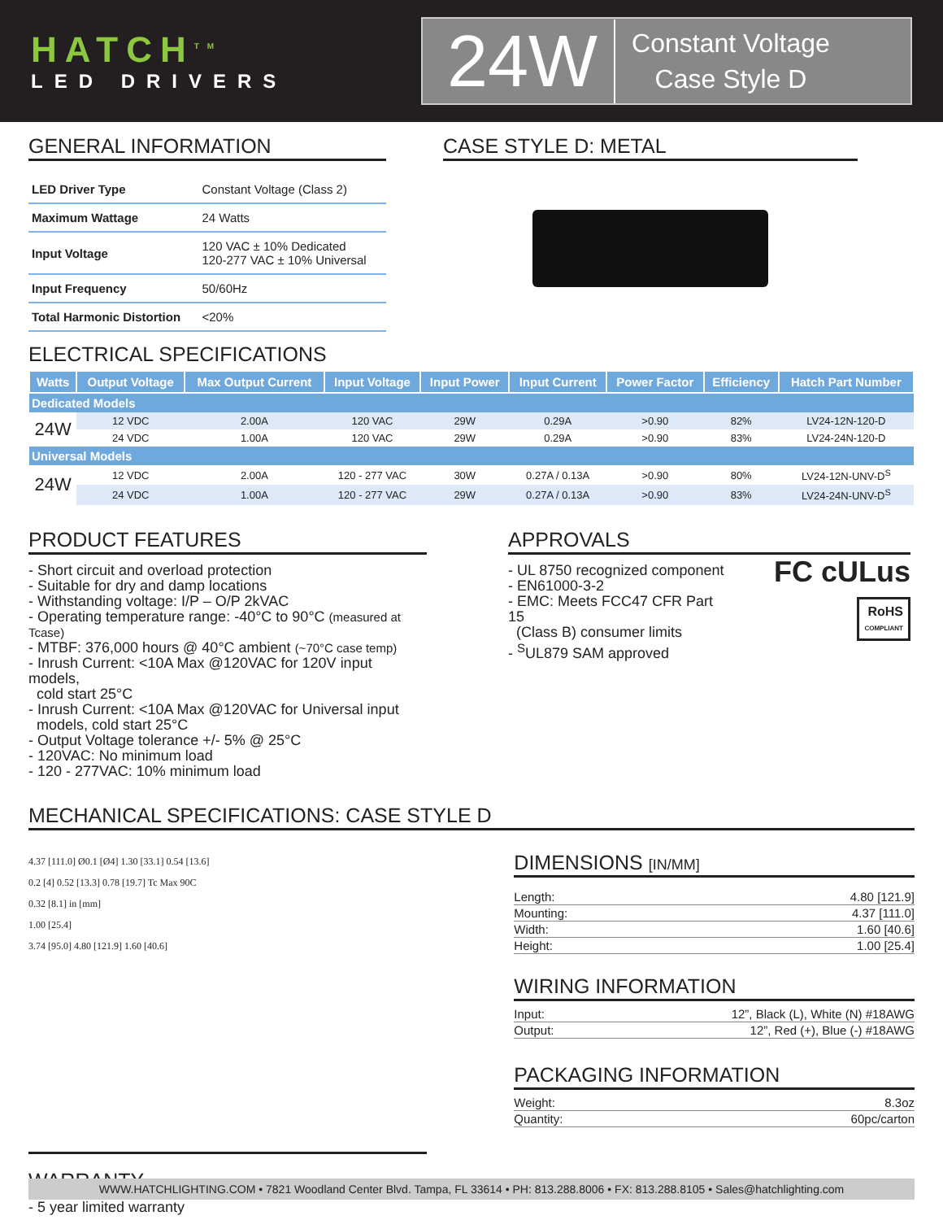HATCH<sup>TM</sup>
LED DRIVERS
24W Constant Voltage
Case Style D
GENERAL INFORMATION
| LED Driver Type | Constant Voltage (Class 2) |
| Maximum Wattage | 24 Watts |
| Input Voltage | 120 VAC ± 10% Dedicated 120-277 VAC ± 10% Universal |
| Input Frequency | 50/60Hz |
| Total Harmonic Distortion | <20% |
CASE STYLE D: METAL
ELECTRICAL SPECIFICATIONS
| Watts | Output Voltage | Max Output Current | Input Voltage | Input Power | Input Current | Power Factor | Efficiency | Hatch Part Number |
| --- | --- | --- | --- | --- | --- | --- | --- | --- |
| Dedicated Models | | | | | | | | |
| 24W | 12 VDC | 2.00A | 120 VAC | 29W | 0.29A | >0.90 | 82% | LV24-12N-120-D |
| | 24 VDC | 1.00A | 120 VAC | 29W | 0.29A | >0.90 | 83% | LV24-24N-120-D |
| Universal Models | | | | | | | | |
| 24W | 12 VDC | 2.00A | 120 - 277 VAC | 30W | 0.27A / 0.13A | >0.90 | 80% | LV24-12N-UNV-D<sup>S</sup> |
| | 24 VDC | 1.00A | 120 - 277 VAC | 29W | 0.27A / 0.13A | >0.90 | 83% | LV24-24N-UNV-D<sup>S</sup> |
PRODUCT FEATURES
- Short circuit and overload protection
- Suitable for dry and damp locations
- Withstanding voltage: I/P – O/P 2kVAC
- Operating temperature range: -40°C to 90°C (measured at Tcase)
- MTBF: 376,000 hours @ 40°C ambient (~70°C case temp)
- Inrush Current: <10A Max @120VAC for 120V input models,
cold start 25°C
- Inrush Current: <10A Max @120VAC for Universal input
models, cold start 25°C
- Output Voltage tolerance +/- 5% @ 25°C
- 120VAC: No minimum load
- 120 - 277VAC: 10% minimum load
APPROVALS
- UL 8750 recognized component
- EN61000-3-2
- EMC: Meets FCC47 CFR Part 15
(Class B) consumer limits
- <sup>S</sup>UL879 SAM approved
FC cULus
RoHS
COMPLIANT
MECHANICAL SPECIFICATIONS: CASE STYLE D
4.37 [111.0] Ø0.1 [Ø4] 1.30 [33.1] 0.54 [13.6]
0.2 [4] 0.52 [13.3] 0.78 [19.7] Tc Max 90C
0.32 [8.1] in [mm]
1.00 [25.4]
3.74 [95.0] 4.80 [121.9] 1.60 [40.6]
DIMENSIONS [IN/MM]
| Length: | 4.80 [121.9] |
| Mounting: | 4.37 [111.0] |
| Width: | 1.60 [40.6] |
| Height: | 1.00 [25.4] |
WIRING INFORMATION
| Input: | 12”, Black (L), White (N) #18AWG |
| Output: | 12”, Red (+), Blue (-) #18AWG |
PACKAGING INFORMATION
| Weight: | 8.3oz |
| Quantity: | 60pc/carton |
WARRANTY
- 5 year limited warranty
WWW.HATCHLIGHTING.COM • 7821 Woodland Center Blvd. Tampa, FL 33614 • PH: 813.288.8006 • FX: 813.288.8105 • Sales@hatchlighting.com